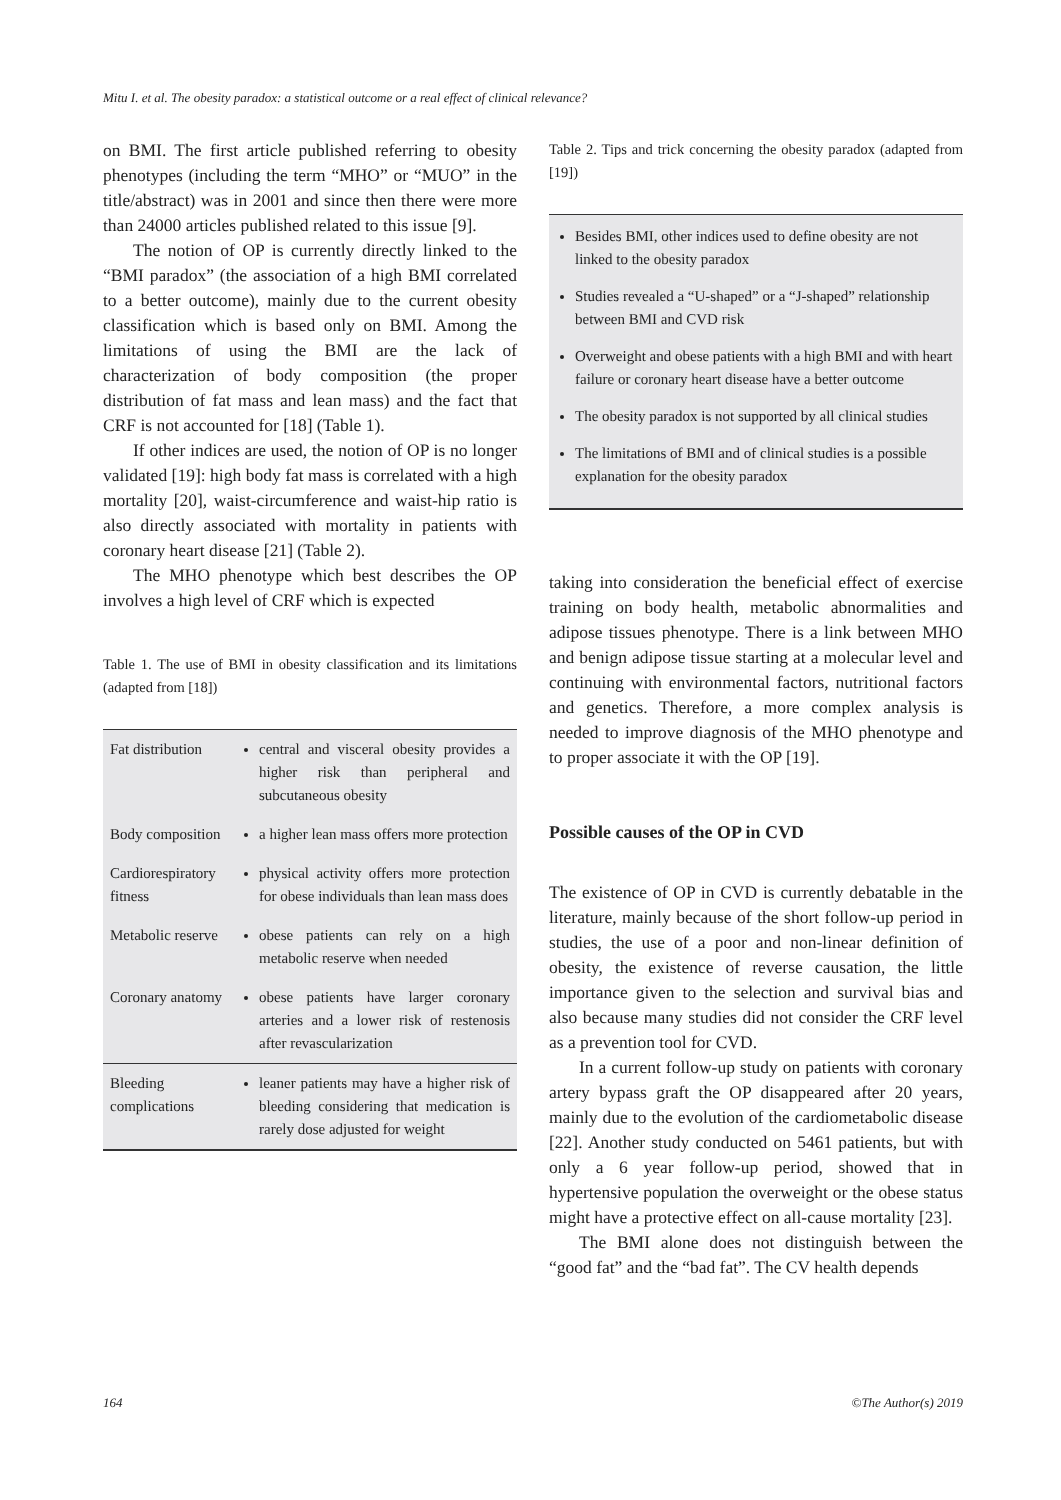Mitu I. et al. The obesity paradox: a statistical outcome or a real effect of clinical relevance?
on BMI. The first article published referring to obesity phenotypes (including the term “MHO” or “MUO” in the title/abstract) was in 2001 and since then there were more than 24000 articles published related to this issue [9].
The notion of OP is currently directly linked to the “BMI paradox” (the association of a high BMI correlated to a better outcome), mainly due to the current obesity classification which is based only on BMI. Among the limitations of using the BMI are the lack of characterization of body composition (the proper distribution of fat mass and lean mass) and the fact that CRF is not accounted for [18] (Table 1).
If other indices are used, the notion of OP is no longer validated [19]: high body fat mass is correlated with a high mortality [20], waist-circumference and waist-hip ratio is also directly associated with mortality in patients with coronary heart disease [21] (Table 2).
The MHO phenotype which best describes the OP involves a high level of CRF which is expected
Table 1. The use of BMI in obesity classification and its limitations (adapted from [18])
| Fat distribution | central and visceral obesity provides a higher risk than peripheral and subcutaneous obesity |
| Body composition | a higher lean mass offers more protection |
| Cardiorespiratory fitness | physical activity offers more protection for obese individuals than lean mass does |
| Metabolic reserve | obese patients can rely on a high metabolic reserve when needed |
| Coronary anatomy | obese patients have larger coronary arteries and a lower risk of restenosis after revascularization |
| Bleeding complications | leaner patients may have a higher risk of bleeding considering that medication is rarely dose adjusted for weight |
Table 2. Tips and trick concerning the obesity paradox (adapted from [19])
Besides BMI, other indices used to define obesity are not linked to the obesity paradox
Studies revealed a “U-shaped” or a “J-shaped” relationship between BMI and CVD risk
Overweight and obese patients with a high BMI and with heart failure or coronary heart disease have a better outcome
The obesity paradox is not supported by all clinical studies
The limitations of BMI and of clinical studies is a possible explanation for the obesity paradox
taking into consideration the beneficial effect of exercise training on body health, metabolic abnormalities and adipose tissues phenotype. There is a link between MHO and benign adipose tissue starting at a molecular level and continuing with environmental factors, nutritional factors and genetics. Therefore, a more complex analysis is needed to improve diagnosis of the MHO phenotype and to proper associate it with the OP [19].
Possible causes of the OP in CVD
The existence of OP in CVD is currently debatable in the literature, mainly because of the short follow-up period in studies, the use of a poor and non-linear definition of obesity, the existence of reverse causation, the little importance given to the selection and survival bias and also because many studies did not consider the CRF level as a prevention tool for CVD.
In a current follow-up study on patients with coronary artery bypass graft the OP disappeared after 20 years, mainly due to the evolution of the cardiometabolic disease [22]. Another study conducted on 5461 patients, but with only a 6 year follow-up period, showed that in hypertensive population the overweight or the obese status might have a protective effect on all-cause mortality [23].
The BMI alone does not distinguish between the “good fat” and the “bad fat”. The CV health depends
164 ©The Author(s) 2019